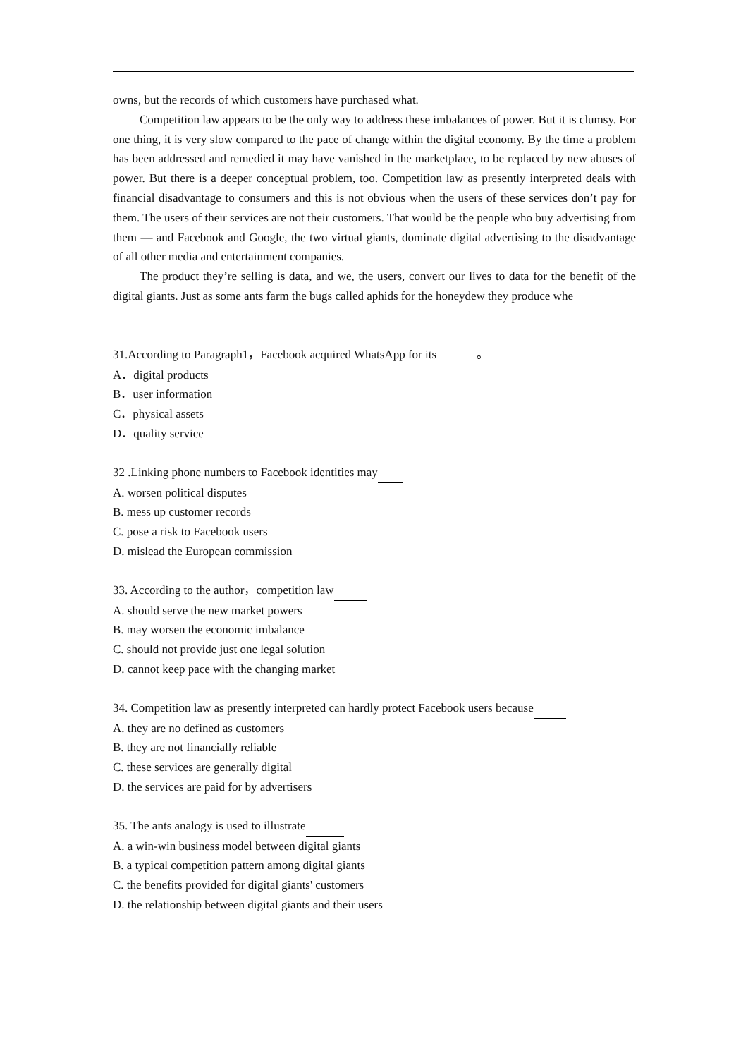owns, but the records of which customers have purchased what.
Competition law appears to be the only way to address these imbalances of power. But it is clumsy. For one thing, it is very slow compared to the pace of change within the digital economy. By the time a problem has been addressed and remedied it may have vanished in the marketplace, to be replaced by new abuses of power. But there is a deeper conceptual problem, too. Competition law as presently interpreted deals with financial disadvantage to consumers and this is not obvious when the users of these services don’t pay for them. The users of their services are not their customers. That would be the people who buy advertising from them — and Facebook and Google, the two virtual giants, dominate digital advertising to the disadvantage of all other media and entertainment companies.
The product they’re selling is data, and we, the users, convert our lives to data for the benefit of the digital giants. Just as some ants farm the bugs called aphids for the honeydew they produce whe
31.According to Paragraph1，Facebook acquired WhatsApp for its 。
A．digital products
B．user information
C．physical assets
D．quality service
32 .Linking phone numbers to Facebook identities may
A. worsen political disputes
B. mess up customer records
C. pose a risk to Facebook users
D. mislead the European commission
33. According to the author，competition law
A. should serve the new market powers
B. may worsen the economic imbalance
C. should not provide just one legal solution
D. cannot keep pace with the changing market
34. Competition law as presently interpreted can hardly protect Facebook users because
A. they are no defined as customers
B. they are not financially reliable
C. these services are generally digital
D. the services are paid for by advertisers
35. The ants analogy is used to illustrate
A. a win-win business model between digital giants
B. a typical competition pattern among digital giants
C. the benefits provided for digital giants' customers
D. the relationship between digital giants and their users